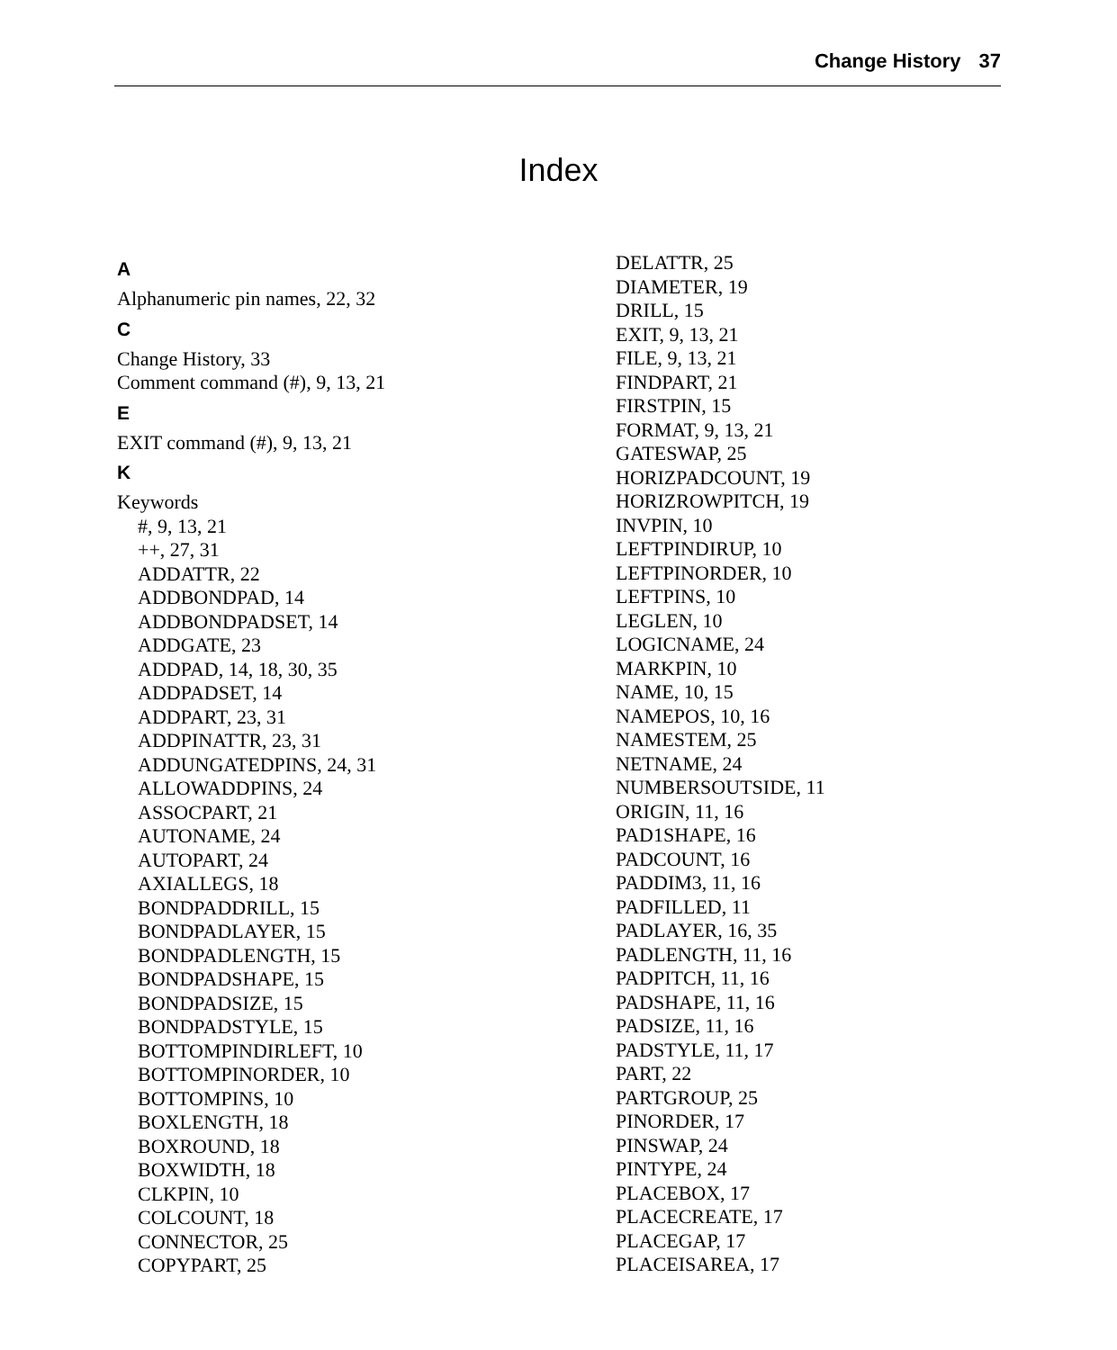Change History 37
Index
A
Alphanumeric pin names, 22, 32
C
Change History, 33
Comment command (#), 9, 13, 21
E
EXIT command (#), 9, 13, 21
K
Keywords
#, 9, 13, 21
++, 27, 31
ADDATTR, 22
ADDBONDPAD, 14
ADDBONDPADSET, 14
ADDGATE, 23
ADDPAD, 14, 18, 30, 35
ADDPADSET, 14
ADDPART, 23, 31
ADDPINATTR, 23, 31
ADDUNGATEDPINS, 24, 31
ALLOWADDPINS, 24
ASSOCPART, 21
AUTONAME, 24
AUTOPART, 24
AXIALLEGS, 18
BONDPADDRILL, 15
BONDPADLAYER, 15
BONDPADLENGTH, 15
BONDPADSHAPE, 15
BONDPADSIZE, 15
BONDPADSTYLE, 15
BOTTOMPINDIRLEFT, 10
BOTTOMPINORDER, 10
BOTTOMPINS, 10
BOXLENGTH, 18
BOXROUND, 18
BOXWIDTH, 18
CLKPIN, 10
COLCOUNT, 18
CONNECTOR, 25
COPYPART, 25
DELATTR, 25
DIAMETER, 19
DRILL, 15
EXIT, 9, 13, 21
FILE, 9, 13, 21
FINDPART, 21
FIRSTPIN, 15
FORMAT, 9, 13, 21
GATESWAP, 25
HORIZPADCOUNT, 19
HORIZROWPITCH, 19
INVPIN, 10
LEFTPINDIRUP, 10
LEFTPINORDER, 10
LEFTPINS, 10
LEGLEN, 10
LOGICNAME, 24
MARKPIN, 10
NAME, 10, 15
NAMEPOS, 10, 16
NAMESTEM, 25
NETNAME, 24
NUMBERSOUTSIDE, 11
ORIGIN, 11, 16
PAD1SHAPE, 16
PADCOUNT, 16
PADDIM3, 11, 16
PADFILLED, 11
PADLAYER, 16, 35
PADLENGTH, 11, 16
PADPITCH, 11, 16
PADSHAPE, 11, 16
PADSIZE, 11, 16
PADSTYLE, 11, 17
PART, 22
PARTGROUP, 25
PINORDER, 17
PINSWAP, 24
PINTYPE, 24
PLACEBOX, 17
PLACECREATE, 17
PLACEGAP, 17
PLACEISAREA, 17